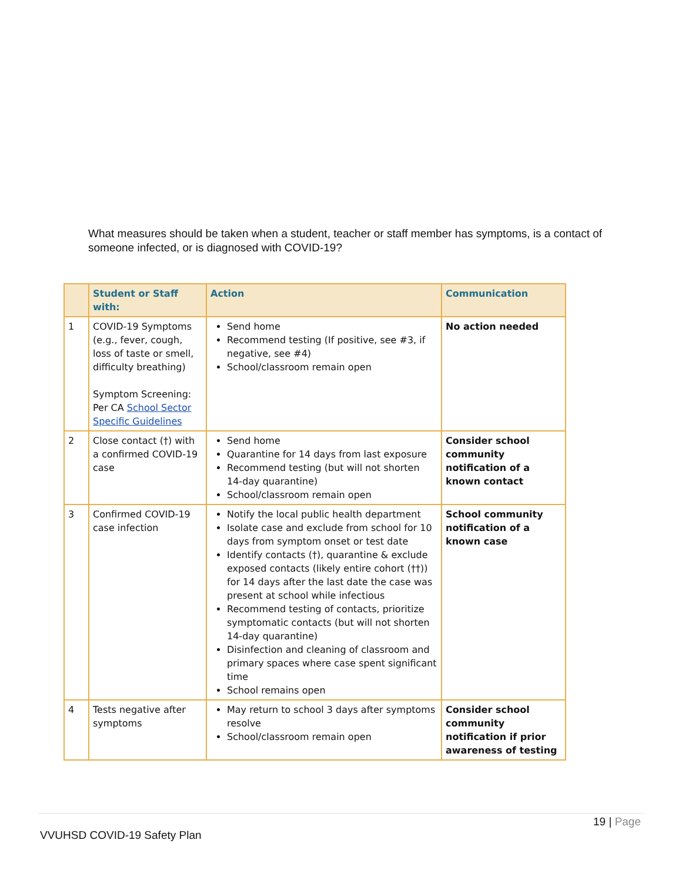What measures should be taken when a student, teacher or staff member has symptoms, is a contact of someone infected, or is diagnosed with COVID-19?
| | Student or Staff with: | Action | Communication |
| --- | --- | --- | --- |
| 1 | COVID-19 Symptoms (e.g., fever, cough, loss of taste or smell, difficulty breathing) Symptom Screening: Per CA School Sector Specific Guidelines | Send home Recommend testing (If positive, see #3, if negative, see #4) School/classroom remain open | No action needed |
| 2 | Close contact (†) with a confirmed COVID-19 case | Send home Quarantine for 14 days from last exposure Recommend testing (but will not shorten 14-day quarantine) School/classroom remain open | Consider school community notification of a known contact |
| 3 | Confirmed COVID-19 case infection | Notify the local public health department Isolate case and exclude from school for 10 days from symptom onset or test date Identify contacts (†), quarantine & exclude exposed contacts (likely entire cohort (††)) for 14 days after the last date the case was present at school while infectious Recommend testing of contacts, prioritize symptomatic contacts (but will not shorten 14-day quarantine) Disinfection and cleaning of classroom and primary spaces where case spent significant time School remains open | School community notification of a known case |
| 4 | Tests negative after symptoms | May return to school 3 days after symptoms resolve School/classroom remain open | Consider school community notification if prior awareness of testing |
19 | Page
VVUHSD COVID-19 Safety Plan